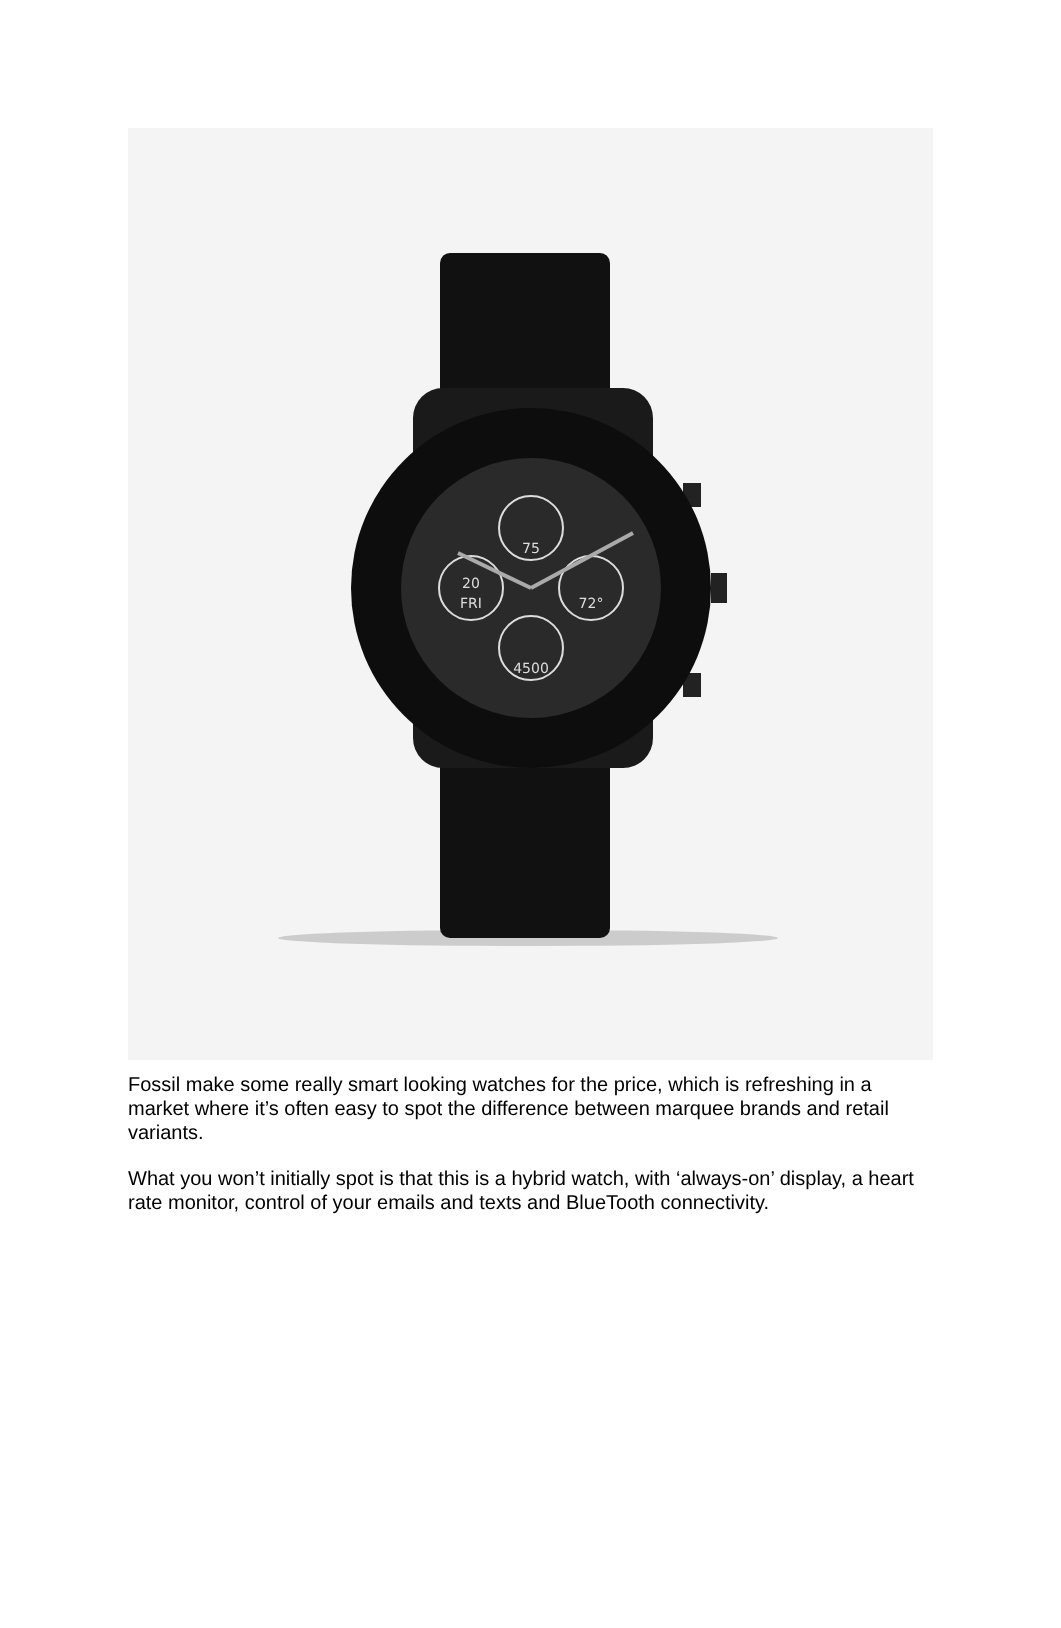75
20
FRI
72°
4500
Fossil make some really smart looking watches for the price, which is refreshing in a market where it’s often easy to spot the difference between marquee brands and retail variants.
What you won’t initially spot is that this is a hybrid watch, with ‘always-on’ display, a heart rate monitor, control of your emails and texts and BlueTooth connectivity.